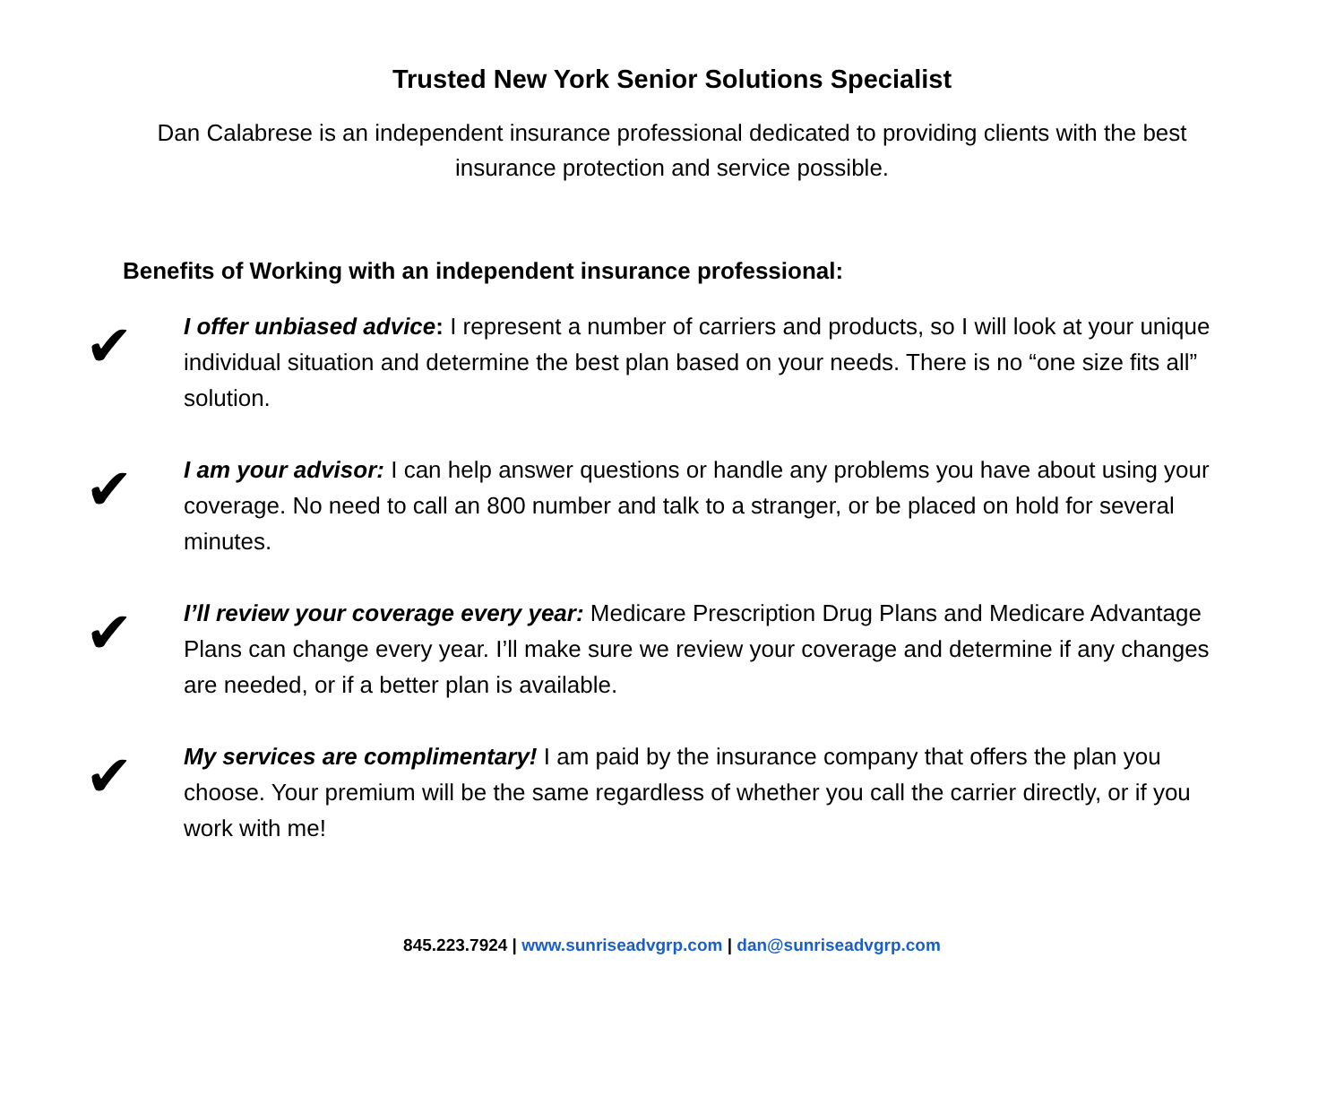Trusted New York Senior Solutions Specialist
Dan Calabrese is an independent insurance professional dedicated to providing clients with the best insurance protection and service possible.
Benefits of Working with an independent insurance professional:
✔
I offer unbiased advice: I represent a number of carriers and products, so I will look at your unique individual situation and determine the best plan based on your needs. There is no “one size fits all” solution.
✔
I am your advisor: I can help answer questions or handle any problems you have about using your coverage. No need to call an 800 number and talk to a stranger, or be placed on hold for several minutes.
✔
I’ll review your coverage every year: Medicare Prescription Drug Plans and Medicare Advantage Plans can change every year. I’ll make sure we review your coverage and determine if any changes are needed, or if a better plan is available.
✔
My services are complimentary! I am paid by the insurance company that offers the plan you choose. Your premium will be the same regardless of whether you call the carrier directly, or if you work with me!
845.223.7924 | www.sunriseadvgrp.com | dan@sunriseadvgrp.com